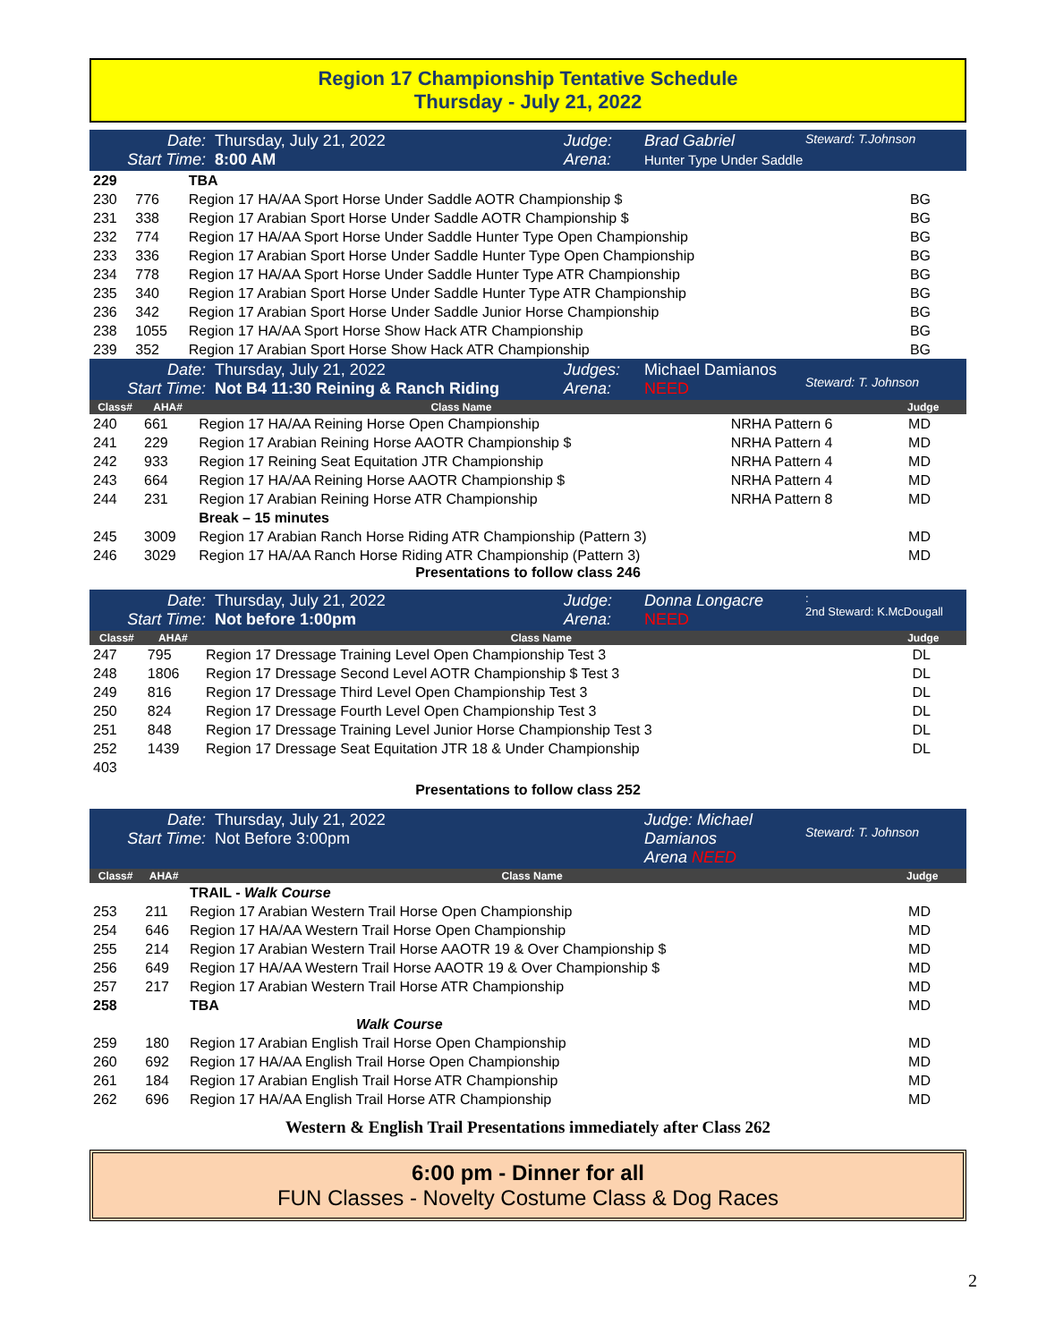Region 17 Championship Tentative Schedule
Thursday - July 21, 2022
Date:
Start Time: Thursday, July 21, 2022
8:00 AM Judge:
Arena: Brad Gabriel
Hunter Type Under Saddle Steward: T.Johnson
| 229 | | TBA | |
| 230 | 776 | Region 17 HA/AA Sport Horse Under Saddle AOTR Championship $ | BG |
| 231 | 338 | Region 17 Arabian Sport Horse Under Saddle AOTR Championship $ | BG |
| 232 | 774 | Region 17 HA/AA Sport Horse Under Saddle Hunter Type Open Championship | BG |
| 233 | 336 | Region 17 Arabian Sport Horse Under Saddle Hunter Type Open Championship | BG |
| 234 | 778 | Region 17 HA/AA Sport Horse Under Saddle Hunter Type ATR Championship | BG |
| 235 | 340 | Region 17 Arabian Sport Horse Under Saddle Hunter Type ATR Championship | BG |
| 236 | 342 | Region 17 Arabian Sport Horse Under Saddle Junior Horse Championship | BG |
| 238 | 1055 | Region 17 HA/AA Sport Horse Show Hack ATR Championship | BG |
| 239 | 352 | Region 17 Arabian Sport Horse Show Hack ATR Championship | BG |
Date:
Start Time: Thursday, July 21, 2022
Not B4 11:30 Reining & Ranch Riding Judges:
Arena: Michael Damianos
NEED
Steward: T. Johnson
| Class# | AHA# | Class Name | | Judge |
| --- | --- | --- | --- | --- |
| 240 | 661 | Region 17 HA/AA Reining Horse Open Championship | NRHA Pattern 6 | MD |
| 241 | 229 | Region 17 Arabian Reining Horse AAOTR Championship $ | NRHA Pattern 4 | MD |
| 242 | 933 | Region 17 Reining Seat Equitation JTR Championship | NRHA Pattern 4 | MD |
| 243 | 664 | Region 17 HA/AA Reining Horse AAOTR Championship $ | NRHA Pattern 4 | MD |
| 244 | 231 | Region 17 Arabian Reining Horse ATR Championship | NRHA Pattern 8 | MD |
| | | Break – 15 minutes | | |
| 245 | 3009 | Region 17 Arabian Ranch Horse Riding ATR Championship (Pattern 3) | | MD |
| 246 | 3029 | Region 17 HA/AA Ranch Horse Riding ATR Championship (Pattern 3) | | MD |
Presentations to follow class 246
Date:
Start Time: Thursday, July 21, 2022
Not before 1:00pm Judge:
Arena: Donna Longacre
NEED:
2nd Steward: K.McDougall
| Class# | AHA# | Class Name | Judge |
| --- | --- | --- | --- |
| 247 | 795 | Region 17 Dressage Training Level Open Championship Test 3 | DL |
| 248 | 1806 | Region 17 Dressage Second Level AOTR Championship $ Test 3 | DL |
| 249 | 816 | Region 17 Dressage Third Level Open Championship Test 3 | DL |
| 250 | 824 | Region 17 Dressage Fourth Level Open Championship Test 3 | DL |
| 251 | 848 | Region 17 Dressage Training Level Junior Horse Championship Test 3 | DL |
| 252 | 1439 | Region 17 Dressage Seat Equitation JTR 18 & Under Championship | DL |
| 403 | | | |
Presentations to follow class 252
Date:
Start Time: Thursday, July 21, 2022
Not Before 3:00pm Judge: Michael Damianos
Arena NEED
Steward: T. Johnson
| Class# | AHA# | Class Name | Judge |
| --- | --- | --- | --- |
| | | TRAIL - Walk Course | |
| 253 | 211 | Region 17 Arabian Western Trail Horse Open Championship | MD |
| 254 | 646 | Region 17 HA/AA Western Trail Horse Open Championship | MD |
| 255 | 214 | Region 17 Arabian Western Trail Horse AAOTR 19 & Over Championship $ | MD |
| 256 | 649 | Region 17 HA/AA Western Trail Horse AAOTR 19 & Over Championship $ | MD |
| 257 | 217 | Region 17 Arabian Western Trail Horse ATR Championship | MD |
| 258 | | TBA | MD |
| | | Walk Course | |
| 259 | 180 | Region 17 Arabian English Trail Horse Open Championship | MD |
| 260 | 692 | Region 17 HA/AA English Trail Horse Open Championship | MD |
| 261 | 184 | Region 17 Arabian English Trail Horse ATR Championship | MD |
| 262 | 696 | Region 17 HA/AA English Trail Horse ATR Championship | MD |
Western & English Trail Presentations immediately after Class 262
6:00 pm - Dinner for all
FUN Classes - Novelty Costume Class & Dog Races
2